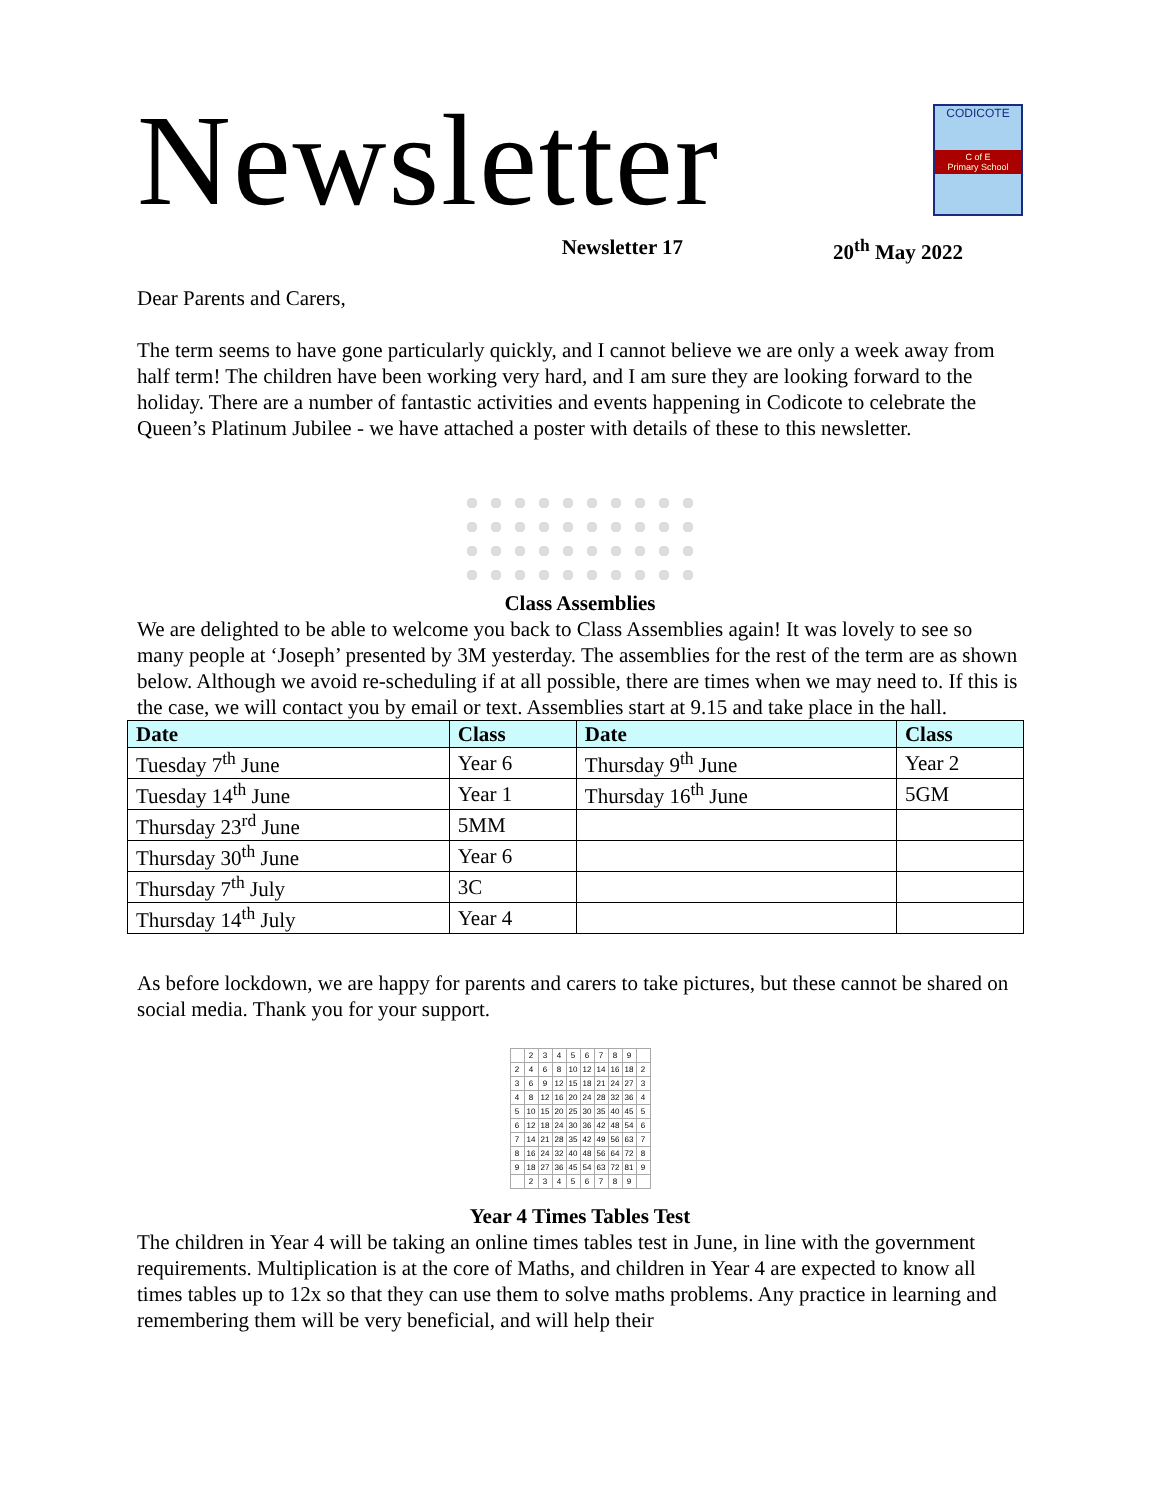Newsletter
CODICOTE
C of E
Primary School
Newsletter 17 20<sup>th</sup> May 2022
Dear Parents and Carers,
The term seems to have gone particularly quickly, and I cannot believe we are only a week away from half term! The children have been working very hard, and I am sure they are looking forward to the holiday. There are a number of fantastic activities and events happening in Codicote to celebrate the Queen’s Platinum Jubilee - we have attached a poster with details of these to this newsletter.
Class Assemblies
We are delighted to be able to welcome you back to Class Assemblies again! It was lovely to see so many people at ‘Joseph’ presented by 3M yesterday. The assemblies for the rest of the term are as shown below. Although we avoid re-scheduling if at all possible, there are times when we may need to. If this is the case, we will contact you by email or text. Assemblies start at 9.15 and take place in the hall.
| Date | Class | Date | Class |
| --- | --- | --- | --- |
| Tuesday 7<sup>th</sup> June | Year 6 | Thursday 9<sup>th</sup> June | Year 2 |
| Tuesday 14<sup>th</sup> June | Year 1 | Thursday 16<sup>th</sup> June | 5GM |
| Thursday 23<sup>rd</sup> June | 5MM | | |
| Thursday 30<sup>th</sup> June | Year 6 | | |
| Thursday 7<sup>th</sup> July | 3C | | |
| Thursday 14<sup>th</sup> July | Year 4 | | |
As before lockdown, we are happy for parents and carers to take pictures, but these cannot be shared on social media. Thank you for your support.
| | 2 | 3 | 4 | 5 | 6 | 7 | 8 | 9 | |
| 2 | 4 | 6 | 8 | 10 | 12 | 14 | 16 | 18 | 2 |
| 3 | 6 | 9 | 12 | 15 | 18 | 21 | 24 | 27 | 3 |
| 4 | 8 | 12 | 16 | 20 | 24 | 28 | 32 | 36 | 4 |
| 5 | 10 | 15 | 20 | 25 | 30 | 35 | 40 | 45 | 5 |
| 6 | 12 | 18 | 24 | 30 | 36 | 42 | 48 | 54 | 6 |
| 7 | 14 | 21 | 28 | 35 | 42 | 49 | 56 | 63 | 7 |
| 8 | 16 | 24 | 32 | 40 | 48 | 56 | 64 | 72 | 8 |
| 9 | 18 | 27 | 36 | 45 | 54 | 63 | 72 | 81 | 9 |
| | 2 | 3 | 4 | 5 | 6 | 7 | 8 | 9 | |
Year 4 Times Tables Test
The children in Year 4 will be taking an online times tables test in June, in line with the government requirements. Multiplication is at the core of Maths, and children in Year 4 are expected to know all times tables up to 12x so that they can use them to solve maths problems. Any practice in learning and remembering them will be very beneficial, and will help their